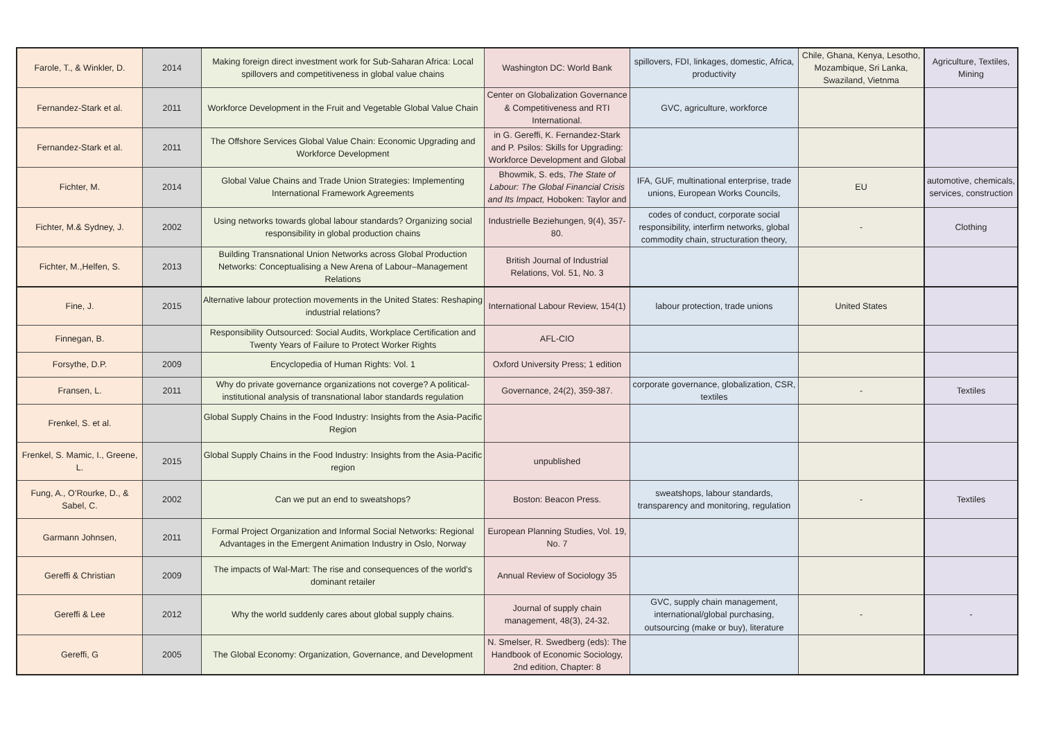| Farole, T., & Winkler, D. | 2014 | Making foreign direct investment work for Sub-Saharan Africa: Local spillovers and competitiveness in global value chains | Washington DC: World Bank | spillovers, FDI, linkages, domestic, Africa, productivity | Chile, Ghana, Kenya, Lesotho, Mozambique, Sri Lanka, Swaziland, Vietnma | Agriculture, Textiles, Mining |
| Fernandez-Stark et al. | 2011 | Workforce Development in the Fruit and Vegetable Global Value Chain | Center on Globalization Governance & Competitiveness and RTI International. | GVC, agriculture, workforce | | |
| Fernandez-Stark et al. | 2011 | The Offshore Services Global Value Chain: Economic Upgrading and Workforce Development | in G. Gereffi, K. Fernandez-Stark and P. Psilos: Skills for Upgrading: Workforce Development and Global | | | |
| Fichter, M. | 2014 | Global Value Chains and Trade Union Strategies: Implementing International Framework Agreements | Bhowmik, S. eds, The State of Labour: The Global Financial Crisis and Its Impact, Hoboken: Taylor and | IFA, GUF, multinational enterprise, trade unions, European Works Councils, | EU | automotive, chemicals, services, construction |
| Fichter, M.& Sydney, J. | 2002 | Using networks towards global labour standards? Organizing social responsibility in global production chains | Industrielle Beziehungen, 9(4), 357-80. | codes of conduct, corporate social responsibility, interfirm networks, global commodity chain, structuration theory, | - | Clothing |
| Fichter, M.,Helfen, S. | 2013 | Building Transnational Union Networks across Global Production Networks: Conceptualising a New Arena of Labour–Management Relations | British Journal of Industrial Relations, Vol. 51, No. 3 | | | |
| Fine, J. | 2015 | Alternative labour protection movements in the United States: Reshaping industrial relations? | International Labour Review, 154(1) | labour protection, trade unions | United States | |
| Finnegan, B. | | Responsibility Outsourced: Social Audits, Workplace Certification and Twenty Years of Failure to Protect Worker Rights | AFL-CIO | | | |
| Forsythe, D.P. | 2009 | Encyclopedia of Human Rights: Vol. 1 | Oxford University Press; 1 edition | | | |
| Fransen, L. | 2011 | Why do private governance organizations not coverge? A political-institutional analysis of transnational labor standards regulation | Governance, 24(2), 359-387. | corporate governance, globalization, CSR, textiles | - | Textiles |
| Frenkel, S. et al. | | Global Supply Chains in the Food Industry: Insights from the Asia-Pacific Region | | | | |
| Frenkel, S. Mamic, I., Greene, L. | 2015 | Global Supply Chains in the Food Industry: Insights from the Asia-Pacific region | unpublished | | | |
| Fung, A., O’Rourke, D., & Sabel, C. | 2002 | Can we put an end to sweatshops? | Boston: Beacon Press. | sweatshops, labour standards, transparency and monitoring, regulation | - | Textiles |
| Garmann Johnsen, | 2011 | Formal Project Organization and Informal Social Networks: Regional Advantages in the Emergent Animation Industry in Oslo, Norway | European Planning Studies, Vol. 19, No. 7 | | | |
| Gereffi & Christian | 2009 | The impacts of Wal-Mart: The rise and consequences of the world’s dominant retailer | Annual Review of Sociology 35 | | | |
| Gereffi & Lee | 2012 | Why the world suddenly cares about global supply chains. | Journal of supply chain management, 48(3), 24-32. | GVC, supply chain management, international/global purchasing, outsourcing (make or buy), literature | - | - |
| Gereffi, G | 2005 | The Global Economy: Organization, Governance, and Development | N. Smelser, R. Swedberg (eds): The Handbook of Economic Sociology, 2nd edition, Chapter: 8 | | | |